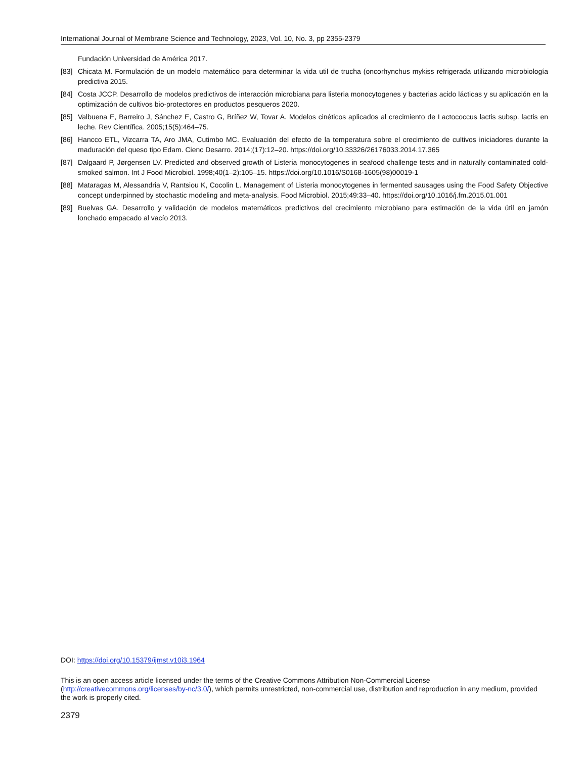International Journal of Membrane Science and Technology, 2023, Vol. 10, No. 3, pp 2355-2379
Fundación Universidad de América 2017.
[83] Chicata M. Formulación de un modelo matemático para determinar la vida util de trucha (oncorhynchus mykiss refrigerada utilizando microbiología predictiva 2015.
[84] Costa JCCP. Desarrollo de modelos predictivos de interacción microbiana para listeria monocytogenes y bacterias acido lácticas y su aplicación en la optimización de cultivos bio-protectores en productos pesqueros 2020.
[85] Valbuena E, Barreiro J, Sánchez E, Castro G, Bríñez W, Tovar A. Modelos cinéticos aplicados al crecimiento de Lactococcus lactis subsp. lactis en leche. Rev Científica. 2005;15(5):464–75.
[86] Hancco ETL, Vizcarra TA, Aro JMA, Cutimbo MC. Evaluación del efecto de la temperatura sobre el crecimiento de cultivos iniciadores durante la maduración del queso tipo Edam. Cienc Desarro. 2014;(17):12–20. https://doi.org/10.33326/26176033.2014.17.365
[87] Dalgaard P, Jørgensen LV. Predicted and observed growth of Listeria monocytogenes in seafood challenge tests and in naturally contaminated cold-smoked salmon. Int J Food Microbiol. 1998;40(1–2):105–15. https://doi.org/10.1016/S0168-1605(98)00019-1
[88] Mataragas M, Alessandria V, Rantsiou K, Cocolin L. Management of Listeria monocytogenes in fermented sausages using the Food Safety Objective concept underpinned by stochastic modeling and meta-analysis. Food Microbiol. 2015;49:33–40. https://doi.org/10.1016/j.fm.2015.01.001
[89] Buelvas GA. Desarrollo y validación de modelos matemáticos predictivos del crecimiento microbiano para estimación de la vida útil en jamón lonchado empacado al vacío 2013.
DOI: https://doi.org/10.15379/ijmst.v10i3.1964
This is an open access article licensed under the terms of the Creative Commons Attribution Non-Commercial License (http://creativecommons.org/licenses/by-nc/3.0/), which permits unrestricted, non-commercial use, distribution and reproduction in any medium, provided the work is properly cited.
2379